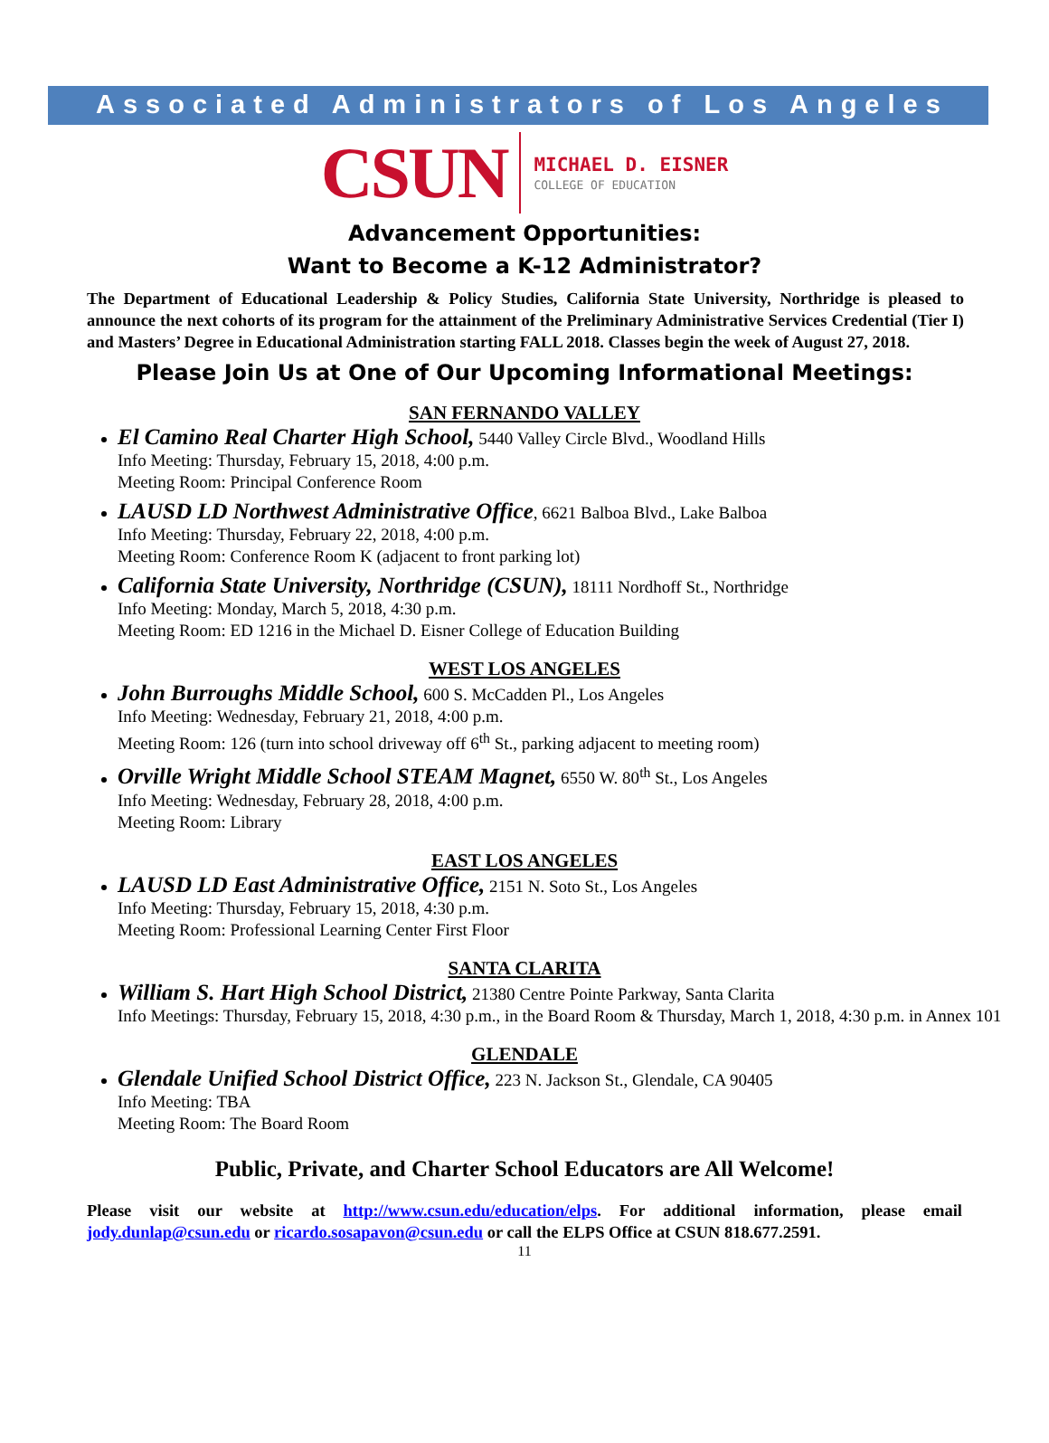Associated Administrators of Los Angeles
CSUN
MICHAEL D. EISNER
COLLEGE OF EDUCATION
Advancement Opportunities:
Want to Become a K-12 Administrator?
The Department of Educational Leadership & Policy Studies, California State University, Northridge is pleased to announce the next cohorts of its program for the attainment of the Preliminary Administrative Services Credential (Tier I) and Masters’ Degree in Educational Administration starting FALL 2018. Classes begin the week of August 27, 2018.
Please Join Us at One of Our Upcoming Informational Meetings:
SAN FERNANDO VALLEY
El Camino Real Charter High School, 5440 Valley Circle Blvd., Woodland Hills
Info Meeting: Thursday, February 15, 2018, 4:00 p.m.
Meeting Room: Principal Conference Room
LAUSD LD Northwest Administrative Office, 6621 Balboa Blvd., Lake Balboa
Info Meeting: Thursday, February 22, 2018, 4:00 p.m.
Meeting Room: Conference Room K (adjacent to front parking lot)
California State University, Northridge (CSUN), 18111 Nordhoff St., Northridge
Info Meeting: Monday, March 5, 2018, 4:30 p.m.
Meeting Room: ED 1216 in the Michael D. Eisner College of Education Building
WEST LOS ANGELES
John Burroughs Middle School, 600 S. McCadden Pl., Los Angeles
Info Meeting: Wednesday, February 21, 2018, 4:00 p.m.
Meeting Room: 126 (turn into school driveway off 6<sup>th</sup> St., parking adjacent to meeting room)
Orville Wright Middle School STEAM Magnet, 6550 W. 80<sup>th</sup> St., Los Angeles
Info Meeting: Wednesday, February 28, 2018, 4:00 p.m.
Meeting Room: Library
EAST LOS ANGELES
LAUSD LD East Administrative Office, 2151 N. Soto St., Los Angeles
Info Meeting: Thursday, February 15, 2018, 4:30 p.m.
Meeting Room: Professional Learning Center First Floor
SANTA CLARITA
William S. Hart High School District, 21380 Centre Pointe Parkway, Santa Clarita
Info Meetings: Thursday, February 15, 2018, 4:30 p.m., in the Board Room & Thursday, March 1, 2018, 4:30 p.m. in Annex 101
GLENDALE
Glendale Unified School District Office, 223 N. Jackson St., Glendale, CA 90405
Info Meeting: TBA
Meeting Room: The Board Room
Public, Private, and Charter School Educators are All Welcome!
Please visit our website at http://www.csun.edu/education/elps. For additional information, please email jody.dunlap@csun.edu or ricardo.sosapavon@csun.edu or call the ELPS Office at CSUN 818.677.2591.
11